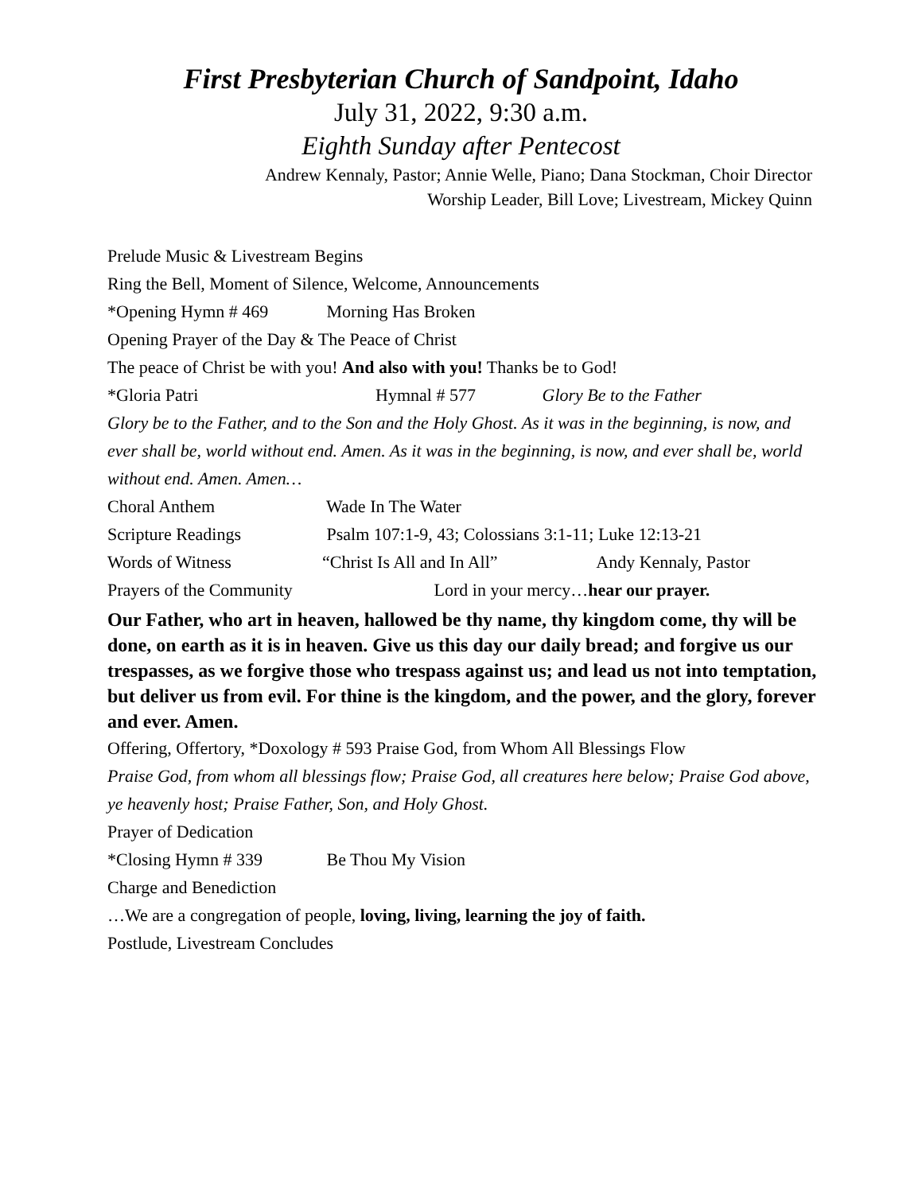First Presbyterian Church of Sandpoint, Idaho
July 31, 2022, 9:30 a.m.
Eighth Sunday after Pentecost
Andrew Kennaly, Pastor; Annie Welle, Piano; Dana Stockman, Choir Director
Worship Leader, Bill Love; Livestream, Mickey Quinn
Prelude Music & Livestream Begins
Ring the Bell, Moment of Silence, Welcome, Announcements
*Opening Hymn # 469 Morning Has Broken
Opening Prayer of the Day & The Peace of Christ
The peace of Christ be with you! And also with you! Thanks be to God!
*Gloria Patri Hymnal # 577 Glory Be to the Father
Glory be to the Father, and to the Son and the Holy Ghost. As it was in the beginning, is now, and ever shall be, world without end. Amen. As it was in the beginning, is now, and ever shall be, world without end. Amen. Amen…
Choral Anthem Wade In The Water
Scripture Readings Psalm 107:1-9, 43; Colossians 3:1-11; Luke 12:13-21
Words of Witness “Christ Is All and In All” Andy Kennaly, Pastor
Prayers of the Community Lord in your mercy…hear our prayer.
Our Father, who art in heaven, hallowed be thy name, thy kingdom come, thy will be done, on earth as it is in heaven. Give us this day our daily bread; and forgive us our trespasses, as we forgive those who trespass against us; and lead us not into temptation, but deliver us from evil. For thine is the kingdom, and the power, and the glory, forever and ever. Amen.
Offering, Offertory, *Doxology # 593 Praise God, from Whom All Blessings Flow
Praise God, from whom all blessings flow; Praise God, all creatures here below; Praise God above, ye heavenly host; Praise Father, Son, and Holy Ghost.
Prayer of Dedication
*Closing Hymn # 339 Be Thou My Vision
Charge and Benediction
…We are a congregation of people, loving, living, learning the joy of faith.
Postlude, Livestream Concludes